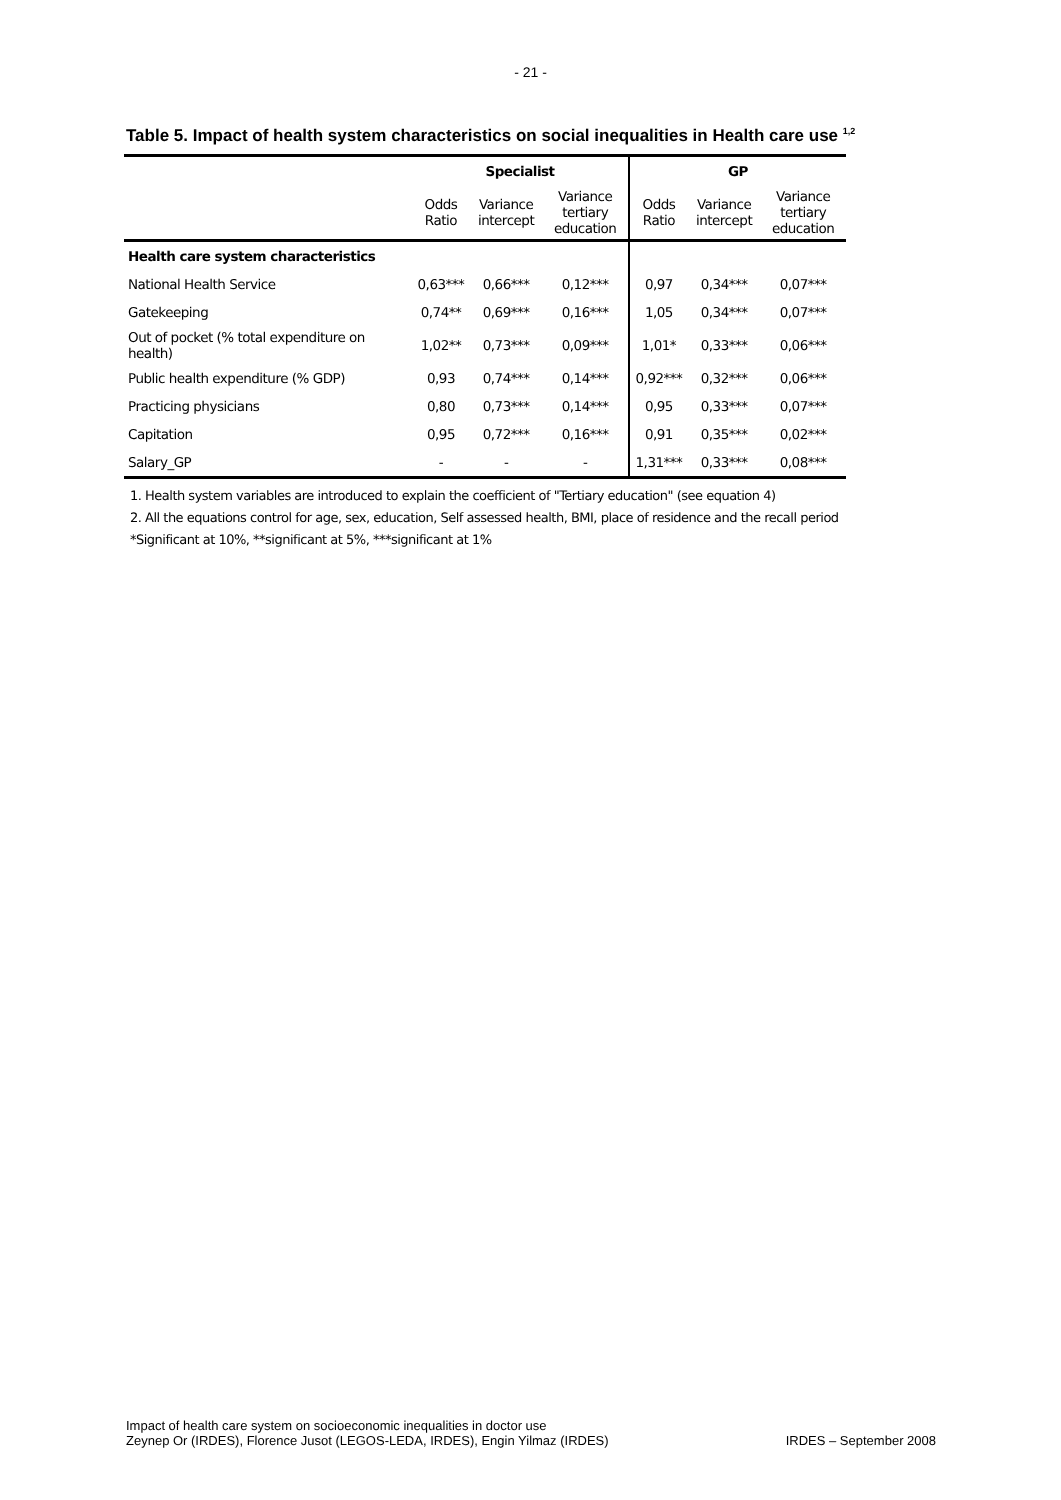- 21 -
Table 5. Impact of health system characteristics on social inequalities in Health care use <sup>1,2</sup>
| | Specialist | | | GP | | |
| --- | --- | --- | --- | --- | --- | --- |
| | Odds Ratio | Variance intercept | Variance tertiary education | Odds Ratio | Variance intercept | Variance tertiary education |
| Health care system characteristics | | | | | | |
| National Health Service | 0,63*** | 0,66*** | 0,12*** | 0,97 | 0,34*** | 0,07*** |
| Gatekeeping | 0,74** | 0,69*** | 0,16*** | 1,05 | 0,34*** | 0,07*** |
| Out of pocket (% total expenditure on health) | 1,02** | 0,73*** | 0,09*** | 1,01* | 0,33*** | 0,06*** |
| Public health expenditure (% GDP) | 0,93 | 0,74*** | 0,14*** | 0,92*** | 0,32*** | 0,06*** |
| Practicing physicians | 0,80 | 0,73*** | 0,14*** | 0,95 | 0,33*** | 0,07*** |
| Capitation | 0,95 | 0,72*** | 0,16*** | 0,91 | 0,35*** | 0,02*** |
| Salary_GP | - | - | - | 1,31*** | 0,33*** | 0,08*** |
1. Health system variables are introduced to explain the coefficient of "Tertiary education" (see equation 4)
2. All the equations control for age, sex, education, Self assessed health, BMI, place of residence and the recall period
*Significant at 10%, **significant at 5%, ***significant at 1%
Impact of health care system on socioeconomic inequalities in doctor use
Zeynep Or (IRDES), Florence Jusot (LEGOS-LEDA, IRDES), Engin Yilmaz (IRDES)
IRDES – September 2008